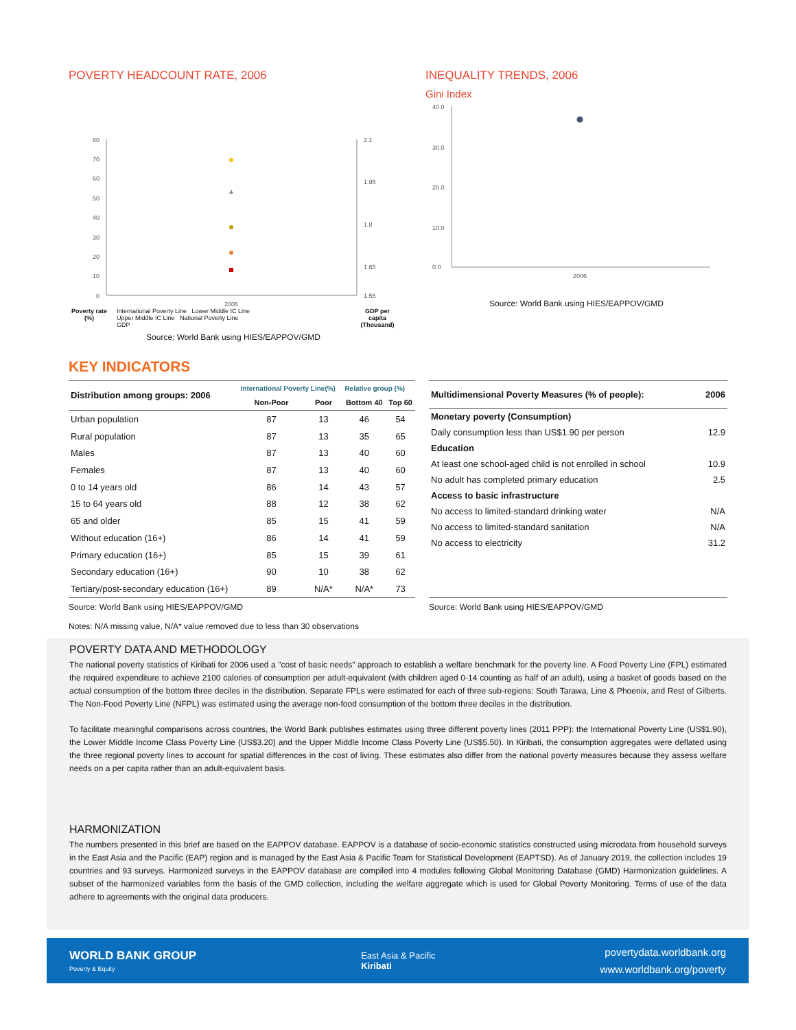POVERTY HEADCOUNT RATE, 2006
80
70
60
50
40
30
20
10
0
2.1
1.95
1.8
1.65
1.55
2006
Poverty rate (%)
International Poverty Line Lower Middle IC Line
Upper Middle IC Line National Poverty Line
GDP
GDP per capita (Thousand)
Source: World Bank using HIES/EAPPOV/GMD
INEQUALITY TRENDS, 2006
Gini Index
40.0
30.0
20.0
10.0
0.0
2006
Source: World Bank using HIES/EAPPOV/GMD
KEY INDICATORS
| Distribution among groups: 2006 | International Poverty Line(%) | | Relative group (%) | |
| --- | --- | --- | --- | --- |
| | Non-Poor | Poor | Bottom 40 | Top 60 |
| Urban population | 87 | 13 | 46 | 54 |
| Rural population | 87 | 13 | 35 | 65 |
| Males | 87 | 13 | 40 | 60 |
| Females | 87 | 13 | 40 | 60 |
| 0 to 14 years old | 86 | 14 | 43 | 57 |
| 15 to 64 years old | 88 | 12 | 38 | 62 |
| 65 and older | 85 | 15 | 41 | 59 |
| Without education (16+) | 86 | 14 | 41 | 59 |
| Primary education (16+) | 85 | 15 | 39 | 61 |
| Secondary education (16+) | 90 | 10 | 38 | 62 |
| Tertiary/post-secondary education (16+) | 89 | N/A* | N/A* | 73 |
| Multidimensional Poverty Measures (% of people): | 2006 |
| --- | --- |
| Monetary poverty (Consumption) | |
| Daily consumption less than US$1.90 per person | 12.9 |
| Education | |
| At least one school-aged child is not enrolled in school | 10.9 |
| No adult has completed primary education | 2.5 |
| Access to basic infrastructure | |
| No access to limited-standard drinking water | N/A |
| No access to limited-standard sanitation | N/A |
| No access to electricity | 31.2 |
Source: World Bank using HIES/EAPPOV/GMD
Notes: N/A missing value, N/A* value removed due to less than 30 observations
Source: World Bank using HIES/EAPPOV/GMD
POVERTY DATA AND METHODOLOGY
The national poverty statistics of Kiribati for 2006 used a "cost of basic needs" approach to establish a welfare benchmark for the poverty line. A Food Poverty Line (FPL) estimated the required expenditure to achieve 2100 calories of consumption per adult-equivalent (with children aged 0-14 counting as half of an adult), using a basket of goods based on the actual consumption of the bottom three deciles in the distribution. Separate FPLs were estimated for each of three sub-regions: South Tarawa, Line & Phoenix, and Rest of Gilberts. The Non-Food Poverty Line (NFPL) was estimated using the average non-food consumption of the bottom three deciles in the distribution.
To facilitate meaningful comparisons across countries, the World Bank publishes estimates using three different poverty lines (2011 PPP): the International Poverty Line (US$1.90), the Lower Middle Income Class Poverty Line (US$3.20) and the Upper Middle Income Class Poverty Line (US$5.50). In Kiribati, the consumption aggregates were deflated using the three regional poverty lines to account for spatial differences in the cost of living. These estimates also differ from the national poverty measures because they assess welfare needs on a per capita rather than an adult-equivalent basis.
HARMONIZATION
The numbers presented in this brief are based on the EAPPOV database. EAPPOV is a database of socio-economic statistics constructed using microdata from household surveys in the East Asia and the Pacific (EAP) region and is managed by the East Asia & Pacific Team for Statistical Development (EAPTSD). As of January 2019, the collection includes 19 countries and 93 surveys. Harmonized surveys in the EAPPOV database are compiled into 4 modules following Global Monitoring Database (GMD) Harmonization guidelines. A subset of the harmonized variables form the basis of the GMD collection, including the welfare aggregate which is used for Global Poverty Monitoring. Terms of use of the data adhere to agreements with the original data producers.
WORLD BANK GROUP
Poverty & Equity
East Asia & Pacific
Kiribati
povertydata.worldbank.org
www.worldbank.org/poverty